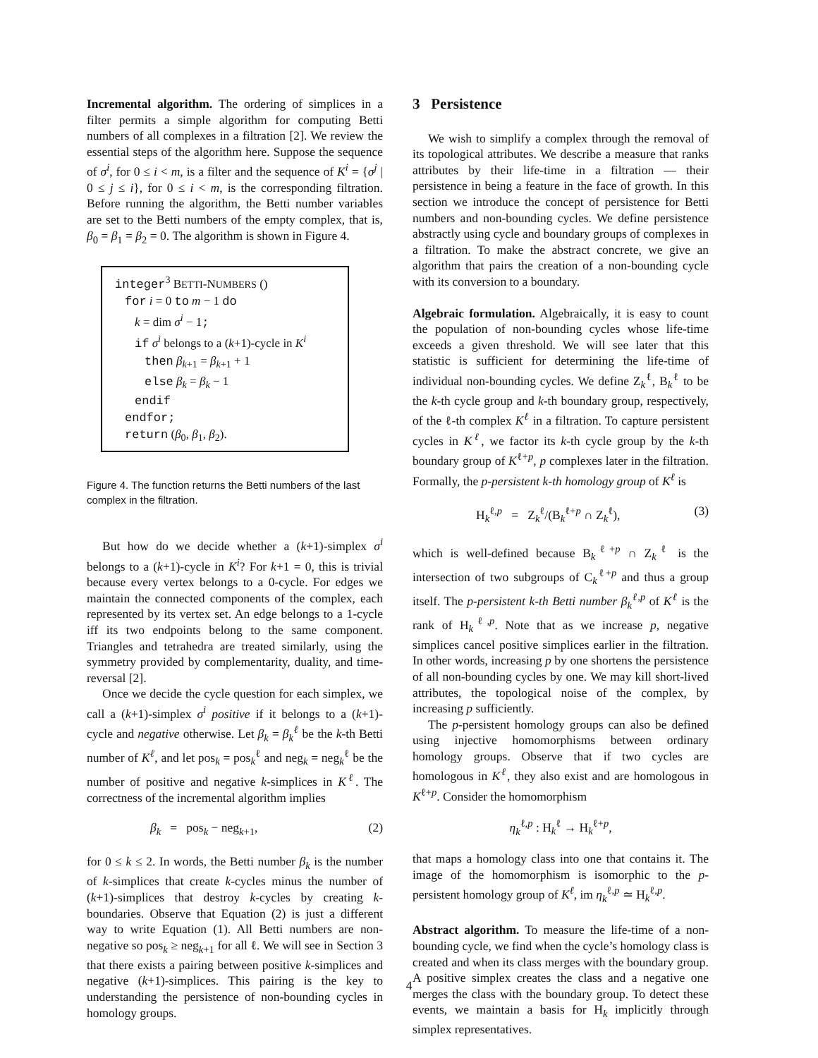Incremental algorithm. The ordering of simplices in a filter permits a simple algorithm for computing Betti numbers of all complexes in a filtration [2]. We review the essential steps of the algorithm here. Suppose the sequence of σ<sup>i</sup>, for 0 ≤ i < m, is a filter and the sequence of K<sup>i</sup> = {σ<sup>j</sup> | 0 ≤ j ≤ i}, for 0 ≤ i < m, is the corresponding filtration. Before running the algorithm, the Betti number variables are set to the Betti numbers of the empty complex, that is, β<sub>0</sub> = β<sub>1</sub> = β<sub>2</sub> = 0. The algorithm is shown in Figure 4.
integer<sup>3</sup> BETTI-NUMBERS ()
for i = 0 to m − 1 do
k = dim σ<sup>i</sup> − 1;
if σ<sup>i</sup> belongs to a (k+1)-cycle in K<sup>i</sup>
then β<sub>k+1</sub> = β<sub>k+1</sub> + 1
else β<sub>k</sub> = β<sub>k</sub> − 1
endif
endfor;
return (β<sub>0</sub>, β<sub>1</sub>, β<sub>2</sub>).
Figure 4. The function returns the Betti numbers of the last complex in the filtration.
But how do we decide whether a (k+1)-simplex σ<sup>i</sup> belongs to a (k+1)-cycle in K<sup>i</sup>? For k+1 = 0, this is trivial because every vertex belongs to a 0-cycle. For edges we maintain the connected components of the complex, each represented by its vertex set. An edge belongs to a 1-cycle iff its two endpoints belong to the same component. Triangles and tetrahedra are treated similarly, using the symmetry provided by complementarity, duality, and time-reversal [2].
Once we decide the cycle question for each simplex, we call a (k+1)-simplex σ<sup>i</sup> positive if it belongs to a (k+1)-cycle and negative otherwise. Let β<sub>k</sub> = β<sub>k</sub><sup>ℓ</sup> be the k-th Betti number of K<sup>ℓ</sup>, and let pos<sub>k</sub> = pos<sub>k</sub><sup>ℓ</sup> and neg<sub>k</sub> = neg<sub>k</sub><sup>ℓ</sup> be the number of positive and negative k-simplices in K<sup>ℓ</sup>. The correctness of the incremental algorithm implies
β<sub>k</sub> = pos<sub>k</sub> − neg<sub>k+1</sub>, (2)
for 0 ≤ k ≤ 2. In words, the Betti number β<sub>k</sub> is the number of k-simplices that create k-cycles minus the number of (k+1)-simplices that destroy k-cycles by creating k-boundaries. Observe that Equation (2) is just a different way to write Equation (1). All Betti numbers are non-negative so pos<sub>k</sub> ≥ neg<sub>k+1</sub> for all ℓ. We will see in Section 3 that there exists a pairing between positive k-simplices and negative (k+1)-simplices. This pairing is the key to understanding the persistence of non-bounding cycles in homology groups.
3 Persistence
We wish to simplify a complex through the removal of its topological attributes. We describe a measure that ranks attributes by their life-time in a filtration — their persistence in being a feature in the face of growth. In this section we introduce the concept of persistence for Betti numbers and non-bounding cycles. We define persistence abstractly using cycle and boundary groups of complexes in a filtration. To make the abstract concrete, we give an algorithm that pairs the creation of a non-bounding cycle with its conversion to a boundary.
Algebraic formulation. Algebraically, it is easy to count the population of non-bounding cycles whose life-time exceeds a given threshold. We will see later that this statistic is sufficient for determining the life-time of individual non-bounding cycles. We define Z<sub>k</sub><sup>ℓ</sup>, B<sub>k</sub><sup>ℓ</sup> to be the k-th cycle group and k-th boundary group, respectively, of the ℓ-th complex K<sup>ℓ</sup> in a filtration. To capture persistent cycles in K<sup>ℓ</sup>, we factor its k-th cycle group by the k-th boundary group of K<sup>ℓ+p</sup>, p complexes later in the filtration. Formally, the p-persistent k-th homology group of K<sup>ℓ</sup> is
H<sub>k</sub><sup>ℓ,p</sup> = Z<sub>k</sub><sup>ℓ</sup>/(B<sub>k</sub><sup>ℓ+p</sup> ∩ Z<sub>k</sub><sup>ℓ</sup>), (3)
which is well-defined because B<sub>k</sub><sup>ℓ+p</sup> ∩ Z<sub>k</sub><sup>ℓ</sup> is the intersection of two subgroups of C<sub>k</sub><sup>ℓ+p</sup> and thus a group itself. The p-persistent k-th Betti number β<sub>k</sub><sup>ℓ,p</sup> of K<sup>ℓ</sup> is the rank of H<sub>k</sub><sup>ℓ,p</sup>. Note that as we increase p, negative simplices cancel positive simplices earlier in the filtration. In other words, increasing p by one shortens the persistence of all non-bounding cycles by one. We may kill short-lived attributes, the topological noise of the complex, by increasing p sufficiently.
The p-persistent homology groups can also be defined using injective homomorphisms between ordinary homology groups. Observe that if two cycles are homologous in K<sup>ℓ</sup>, they also exist and are homologous in K<sup>ℓ+p</sup>. Consider the homomorphism
η<sub>k</sub><sup>ℓ,p</sup> : H<sub>k</sub><sup>ℓ</sup> → H<sub>k</sub><sup>ℓ+p</sup>,
that maps a homology class into one that contains it. The image of the homomorphism is isomorphic to the p-persistent homology group of K<sup>ℓ</sup>, im η<sub>k</sub><sup>ℓ,p</sup> ≃ H<sub>k</sub><sup>ℓ,p</sup>.
Abstract algorithm. To measure the life-time of a non-bounding cycle, we find when the cycle’s homology class is created and when its class merges with the boundary group. A positive simplex creates the class and a negative one merges the class with the boundary group. To detect these events, we maintain a basis for H<sub>k</sub> implicitly through simplex representatives.
4